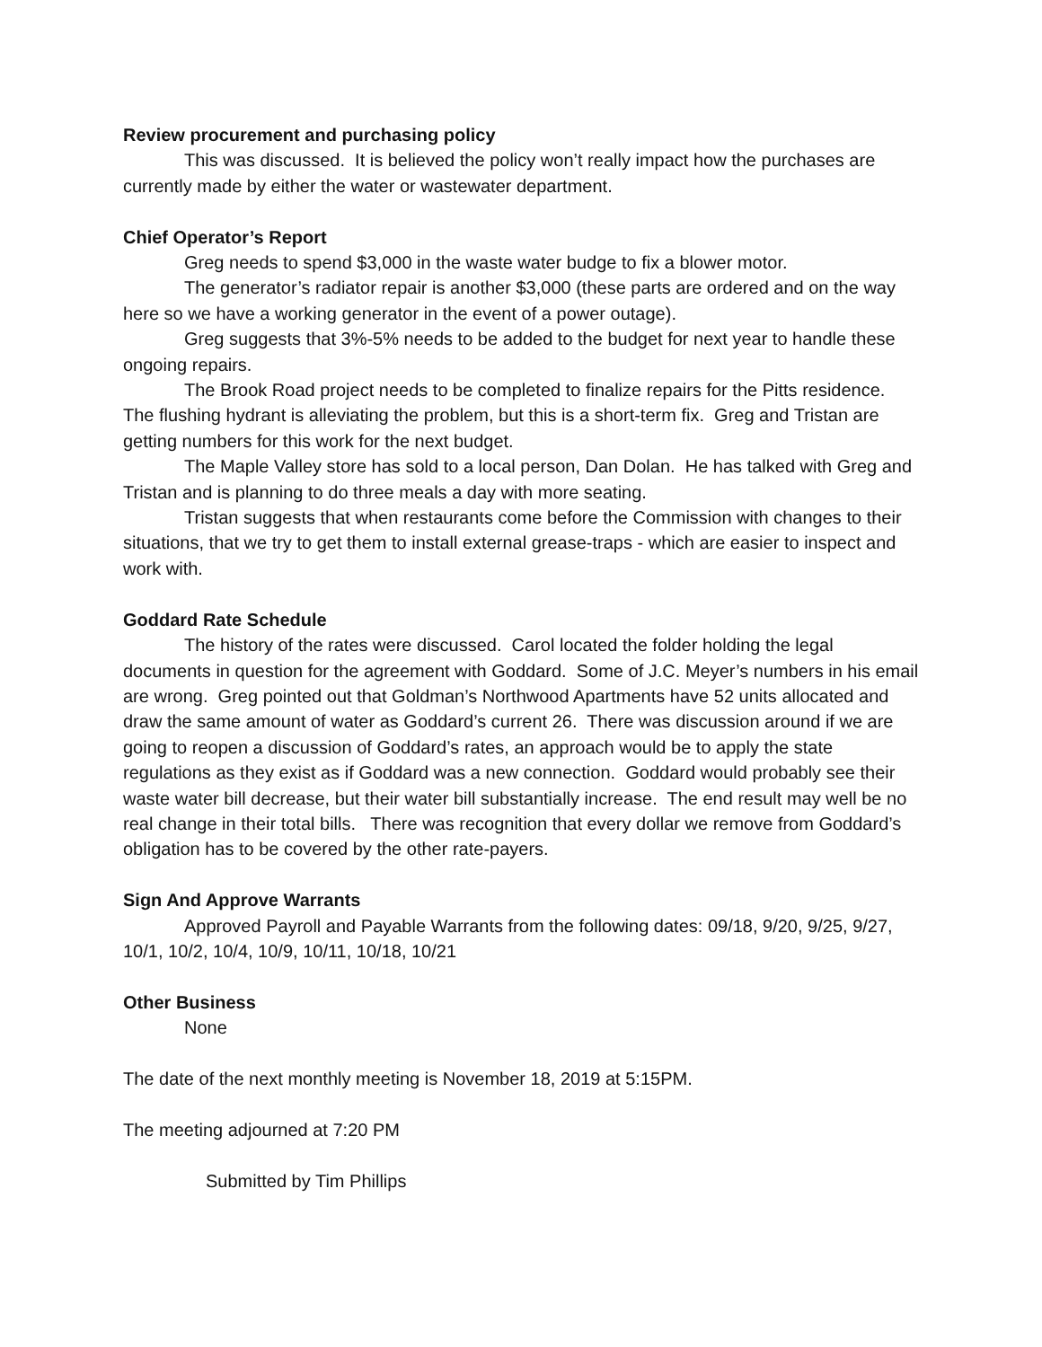Review procurement and purchasing policy
This was discussed. It is believed the policy won’t really impact how the purchases are currently made by either the water or wastewater department.
Chief Operator’s Report
Greg needs to spend $3,000 in the waste water budge to fix a blower motor.
The generator’s radiator repair is another $3,000 (these parts are ordered and on the way here so we have a working generator in the event of a power outage).
Greg suggests that 3%-5% needs to be added to the budget for next year to handle these ongoing repairs.
The Brook Road project needs to be completed to finalize repairs for the Pitts residence. The flushing hydrant is alleviating the problem, but this is a short-term fix. Greg and Tristan are getting numbers for this work for the next budget.
The Maple Valley store has sold to a local person, Dan Dolan. He has talked with Greg and Tristan and is planning to do three meals a day with more seating.
Tristan suggests that when restaurants come before the Commission with changes to their situations, that we try to get them to install external grease-traps - which are easier to inspect and work with.
Goddard Rate Schedule
The history of the rates were discussed. Carol located the folder holding the legal documents in question for the agreement with Goddard. Some of J.C. Meyer’s numbers in his email are wrong. Greg pointed out that Goldman’s Northwood Apartments have 52 units allocated and draw the same amount of water as Goddard’s current 26. There was discussion around if we are going to reopen a discussion of Goddard’s rates, an approach would be to apply the state regulations as they exist as if Goddard was a new connection. Goddard would probably see their waste water bill decrease, but their water bill substantially increase. The end result may well be no real change in their total bills. There was recognition that every dollar we remove from Goddard’s obligation has to be covered by the other rate-payers.
Sign And Approve Warrants
Approved Payroll and Payable Warrants from the following dates: 09/18, 9/20, 9/25, 9/27, 10/1, 10/2, 10/4, 10/9, 10/11, 10/18, 10/21
Other Business
None
The date of the next monthly meeting is November 18, 2019 at 5:15PM.
The meeting adjourned at 7:20 PM
Submitted by Tim Phillips